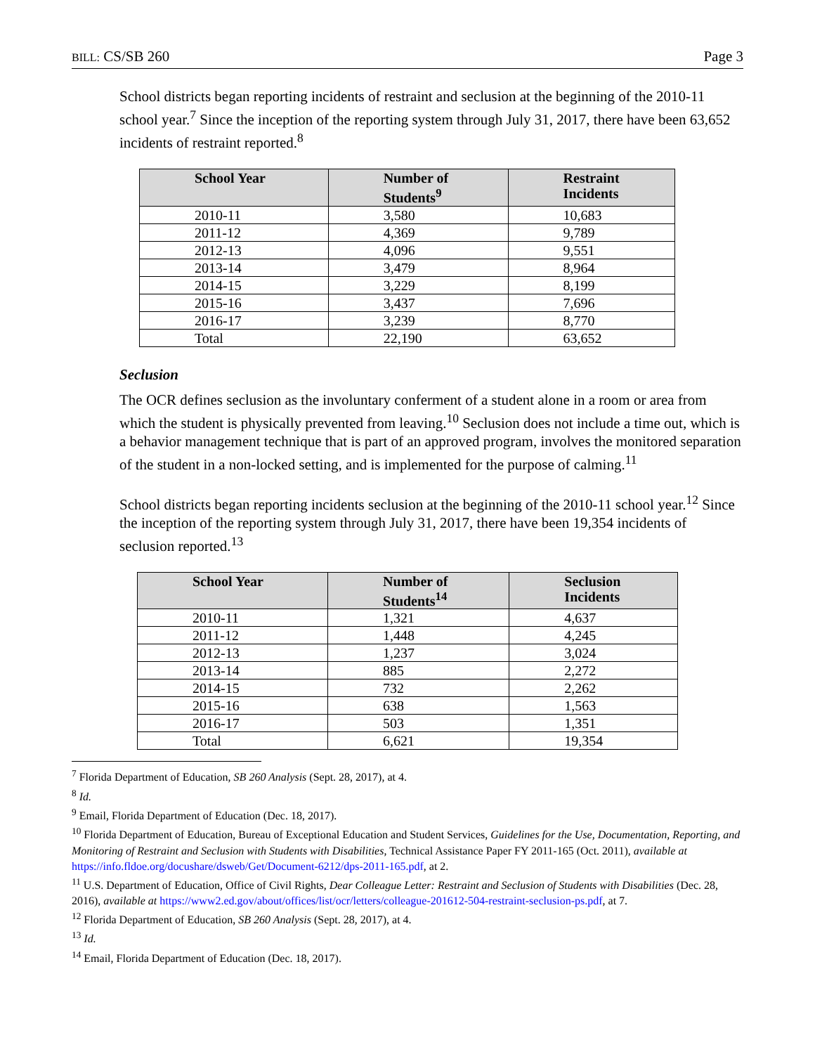BILL: CS/SB 260 Page 3
School districts began reporting incidents of restraint and seclusion at the beginning of the 2010-11 school year.<sup>7</sup> Since the inception of the reporting system through July 31, 2017, there have been 63,652 incidents of restraint reported.<sup>8</sup>
| School Year | Number of Students<sup>9</sup> | Restraint Incidents |
| --- | --- | --- |
| 2010-11 | 3,580 | 10,683 |
| 2011-12 | 4,369 | 9,789 |
| 2012-13 | 4,096 | 9,551 |
| 2013-14 | 3,479 | 8,964 |
| 2014-15 | 3,229 | 8,199 |
| 2015-16 | 3,437 | 7,696 |
| 2016-17 | 3,239 | 8,770 |
| Total | 22,190 | 63,652 |
Seclusion
The OCR defines seclusion as the involuntary conferment of a student alone in a room or area from which the student is physically prevented from leaving.<sup>10</sup> Seclusion does not include a time out, which is a behavior management technique that is part of an approved program, involves the monitored separation of the student in a non-locked setting, and is implemented for the purpose of calming.<sup>11</sup>
School districts began reporting incidents seclusion at the beginning of the 2010-11 school year.<sup>12</sup> Since the inception of the reporting system through July 31, 2017, there have been 19,354 incidents of seclusion reported.<sup>13</sup>
| School Year | Number of Students<sup>14</sup> | Seclusion Incidents |
| --- | --- | --- |
| 2010-11 | 1,321 | 4,637 |
| 2011-12 | 1,448 | 4,245 |
| 2012-13 | 1,237 | 3,024 |
| 2013-14 | 885 | 2,272 |
| 2014-15 | 732 | 2,262 |
| 2015-16 | 638 | 1,563 |
| 2016-17 | 503 | 1,351 |
| Total | 6,621 | 19,354 |
<sup>7</sup> Florida Department of Education, SB 260 Analysis (Sept. 28, 2017), at 4.
<sup>8</sup> Id.
<sup>9</sup> Email, Florida Department of Education (Dec. 18, 2017).
<sup>10</sup> Florida Department of Education, Bureau of Exceptional Education and Student Services, Guidelines for the Use, Documentation, Reporting, and Monitoring of Restraint and Seclusion with Students with Disabilities, Technical Assistance Paper FY 2011-165 (Oct. 2011), available at https://info.fldoe.org/docushare/dsweb/Get/Document-6212/dps-2011-165.pdf, at 2.
<sup>11</sup> U.S. Department of Education, Office of Civil Rights, Dear Colleague Letter: Restraint and Seclusion of Students with Disabilities (Dec. 28, 2016), available at https://www2.ed.gov/about/offices/list/ocr/letters/colleague-201612-504-restraint-seclusion-ps.pdf, at 7.
<sup>12</sup> Florida Department of Education, SB 260 Analysis (Sept. 28, 2017), at 4.
<sup>13</sup> Id.
<sup>14</sup> Email, Florida Department of Education (Dec. 18, 2017).